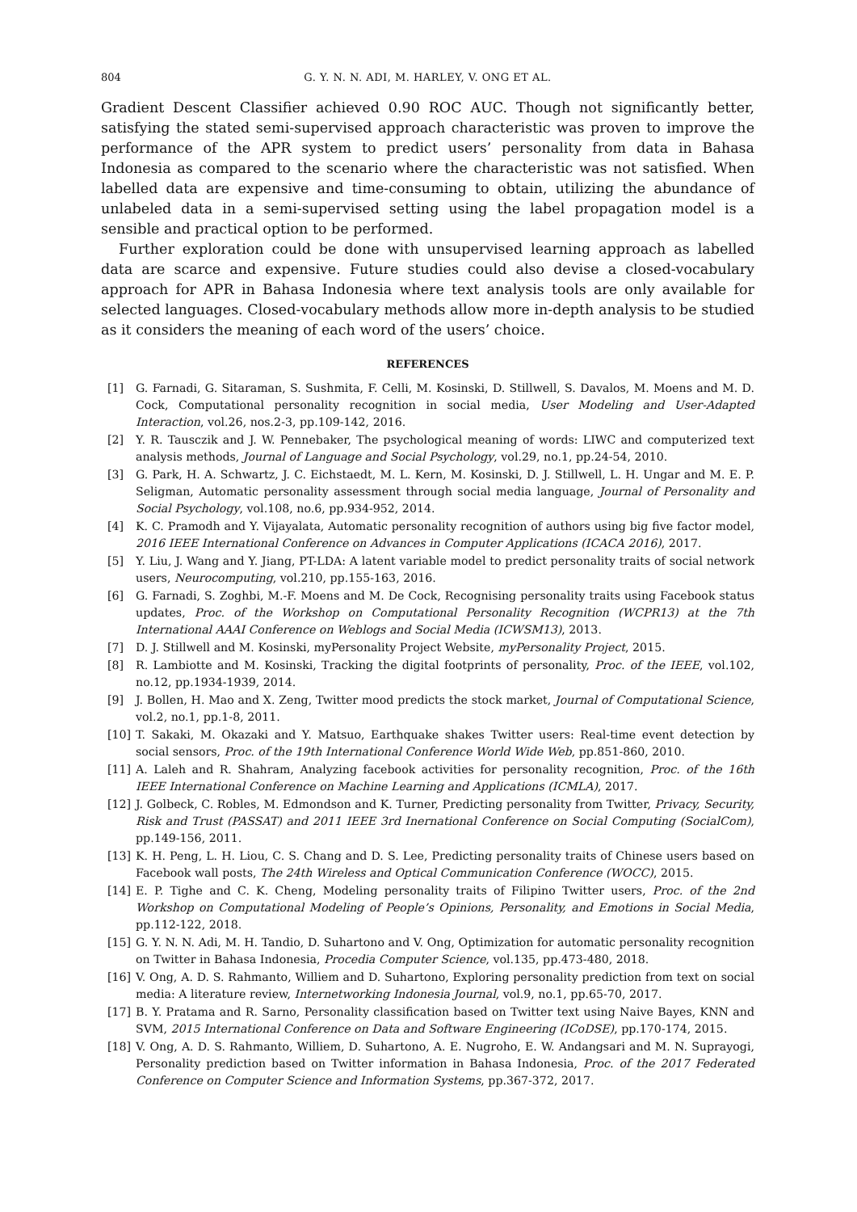804 G. Y. N. N. ADI, M. HARLEY, V. ONG ET AL.
Gradient Descent Classifier achieved 0.90 ROC AUC. Though not significantly better, satisfying the stated semi-supervised approach characteristic was proven to improve the performance of the APR system to predict users’ personality from data in Bahasa Indonesia as compared to the scenario where the characteristic was not satisfied. When labelled data are expensive and time-consuming to obtain, utilizing the abundance of unlabeled data in a semi-supervised setting using the label propagation model is a sensible and practical option to be performed.
Further exploration could be done with unsupervised learning approach as labelled data are scarce and expensive. Future studies could also devise a closed-vocabulary approach for APR in Bahasa Indonesia where text analysis tools are only available for selected languages. Closed-vocabulary methods allow more in-depth analysis to be studied as it considers the meaning of each word of the users’ choice.
REFERENCES
[1] G. Farnadi, G. Sitaraman, S. Sushmita, F. Celli, M. Kosinski, D. Stillwell, S. Davalos, M. Moens and M. D. Cock, Computational personality recognition in social media, User Modeling and User-Adapted Interaction, vol.26, nos.2-3, pp.109-142, 2016.
[2] Y. R. Tausczik and J. W. Pennebaker, The psychological meaning of words: LIWC and computerized text analysis methods, Journal of Language and Social Psychology, vol.29, no.1, pp.24-54, 2010.
[3] G. Park, H. A. Schwartz, J. C. Eichstaedt, M. L. Kern, M. Kosinski, D. J. Stillwell, L. H. Ungar and M. E. P. Seligman, Automatic personality assessment through social media language, Journal of Personality and Social Psychology, vol.108, no.6, pp.934-952, 2014.
[4] K. C. Pramodh and Y. Vijayalata, Automatic personality recognition of authors using big five factor model, 2016 IEEE International Conference on Advances in Computer Applications (ICACA 2016), 2017.
[5] Y. Liu, J. Wang and Y. Jiang, PT-LDA: A latent variable model to predict personality traits of social network users, Neurocomputing, vol.210, pp.155-163, 2016.
[6] G. Farnadi, S. Zoghbi, M.-F. Moens and M. De Cock, Recognising personality traits using Facebook status updates, Proc. of the Workshop on Computational Personality Recognition (WCPR13) at the 7th International AAAI Conference on Weblogs and Social Media (ICWSM13), 2013.
[7] D. J. Stillwell and M. Kosinski, myPersonality Project Website, myPersonality Project, 2015.
[8] R. Lambiotte and M. Kosinski, Tracking the digital footprints of personality, Proc. of the IEEE, vol.102, no.12, pp.1934-1939, 2014.
[9] J. Bollen, H. Mao and X. Zeng, Twitter mood predicts the stock market, Journal of Computational Science, vol.2, no.1, pp.1-8, 2011.
[10] T. Sakaki, M. Okazaki and Y. Matsuo, Earthquake shakes Twitter users: Real-time event detection by social sensors, Proc. of the 19th International Conference World Wide Web, pp.851-860, 2010.
[11] A. Laleh and R. Shahram, Analyzing facebook activities for personality recognition, Proc. of the 16th IEEE International Conference on Machine Learning and Applications (ICMLA), 2017.
[12] J. Golbeck, C. Robles, M. Edmondson and K. Turner, Predicting personality from Twitter, Privacy, Security, Risk and Trust (PASSAT) and 2011 IEEE 3rd Inernational Conference on Social Computing (SocialCom), pp.149-156, 2011.
[13] K. H. Peng, L. H. Liou, C. S. Chang and D. S. Lee, Predicting personality traits of Chinese users based on Facebook wall posts, The 24th Wireless and Optical Communication Conference (WOCC), 2015.
[14] E. P. Tighe and C. K. Cheng, Modeling personality traits of Filipino Twitter users, Proc. of the 2nd Workshop on Computational Modeling of People’s Opinions, Personality, and Emotions in Social Media, pp.112-122, 2018.
[15] G. Y. N. N. Adi, M. H. Tandio, D. Suhartono and V. Ong, Optimization for automatic personality recognition on Twitter in Bahasa Indonesia, Procedia Computer Science, vol.135, pp.473-480, 2018.
[16] V. Ong, A. D. S. Rahmanto, Williem and D. Suhartono, Exploring personality prediction from text on social media: A literature review, Internetworking Indonesia Journal, vol.9, no.1, pp.65-70, 2017.
[17] B. Y. Pratama and R. Sarno, Personality classification based on Twitter text using Naive Bayes, KNN and SVM, 2015 International Conference on Data and Software Engineering (ICoDSE), pp.170-174, 2015.
[18] V. Ong, A. D. S. Rahmanto, Williem, D. Suhartono, A. E. Nugroho, E. W. Andangsari and M. N. Suprayogi, Personality prediction based on Twitter information in Bahasa Indonesia, Proc. of the 2017 Federated Conference on Computer Science and Information Systems, pp.367-372, 2017.